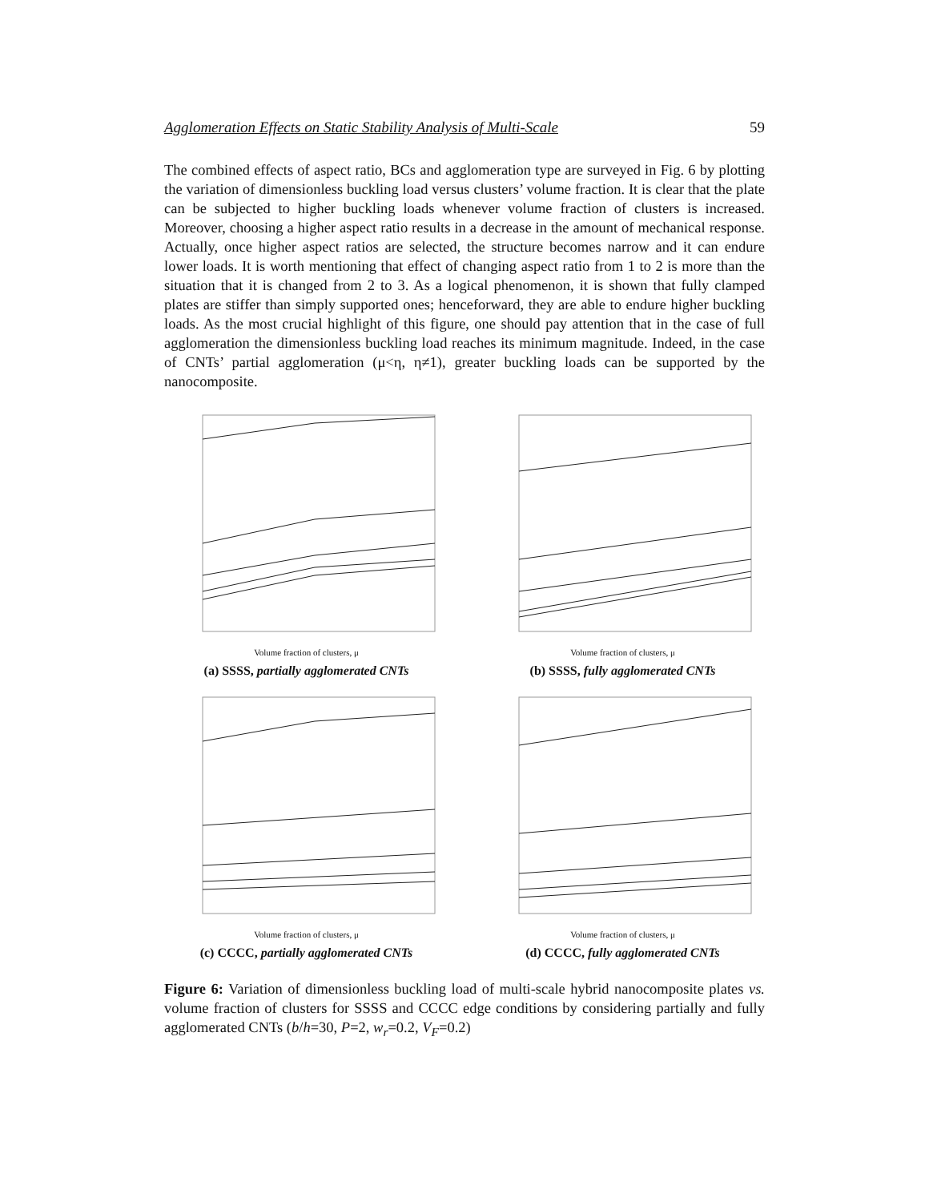Agglomeration Effects on Static Stability Analysis of Multi-Scale 59
The combined effects of aspect ratio, BCs and agglomeration type are surveyed in Fig. 6 by plotting the variation of dimensionless buckling load versus clusters’ volume fraction. It is clear that the plate can be subjected to higher buckling loads whenever volume fraction of clusters is increased. Moreover, choosing a higher aspect ratio results in a decrease in the amount of mechanical response. Actually, once higher aspect ratios are selected, the structure becomes narrow and it can endure lower loads. It is worth mentioning that effect of changing aspect ratio from 1 to 2 is more than the situation that it is changed from 2 to 3. As a logical phenomenon, it is shown that fully clamped plates are stiffer than simply supported ones; henceforward, they are able to endure higher buckling loads. As the most crucial highlight of this figure, one should pay attention that in the case of full agglomeration the dimensionless buckling load reaches its minimum magnitude. Indeed, in the case of CNTs’ partial agglomeration (μ<η, η≠1), greater buckling loads can be supported by the nanocomposite.
Volume fraction of clusters, μ
(a) SSSS, partially agglomerated CNTs
Volume fraction of clusters, μ
(b) SSSS, fully agglomerated CNTs
Volume fraction of clusters, μ
(c) CCCC, partially agglomerated CNTs
Volume fraction of clusters, μ
(d) CCCC, fully agglomerated CNTs
Figure 6: Variation of dimensionless buckling load of multi-scale hybrid nanocomposite plates vs. volume fraction of clusters for SSSS and CCCC edge conditions by considering partially and fully agglomerated CNTs (b/h=30, P=2, w<sub>r</sub>=0.2, V<sub>F</sub>=0.2)